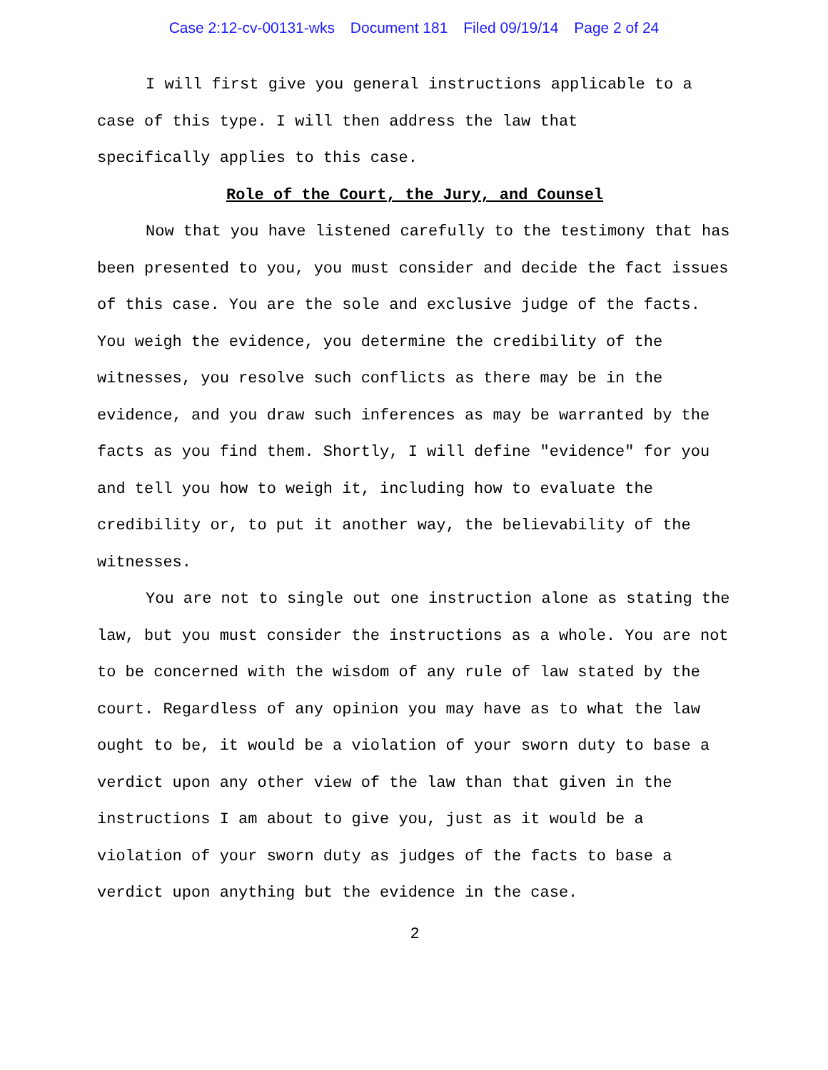Case 2:12-cv-00131-wks Document 181 Filed 09/19/14 Page 2 of 24
I will first give you general instructions applicable to a
case of this type. I will then address the law that
specifically applies to this case.
Role of the Court, the Jury, and Counsel
Now that you have listened carefully to the testimony that has been presented to you, you must consider and decide the fact issues of this case. You are the sole and exclusive judge of the facts. You weigh the evidence, you determine the credibility of the witnesses, you resolve such conflicts as there may be in the evidence, and you draw such inferences as may be warranted by the facts as you find them. Shortly, I will define "evidence" for you and tell you how to weigh it, including how to evaluate the credibility or, to put it another way, the believability of the witnesses.
You are not to single out one instruction alone as stating the law, but you must consider the instructions as a whole. You are not to be concerned with the wisdom of any rule of law stated by the court. Regardless of any opinion you may have as to what the law ought to be, it would be a violation of your sworn duty to base a verdict upon any other view of the law than that given in the instructions I am about to give you, just as it would be a violation of your sworn duty as judges of the facts to base a verdict upon anything but the evidence in the case.
2